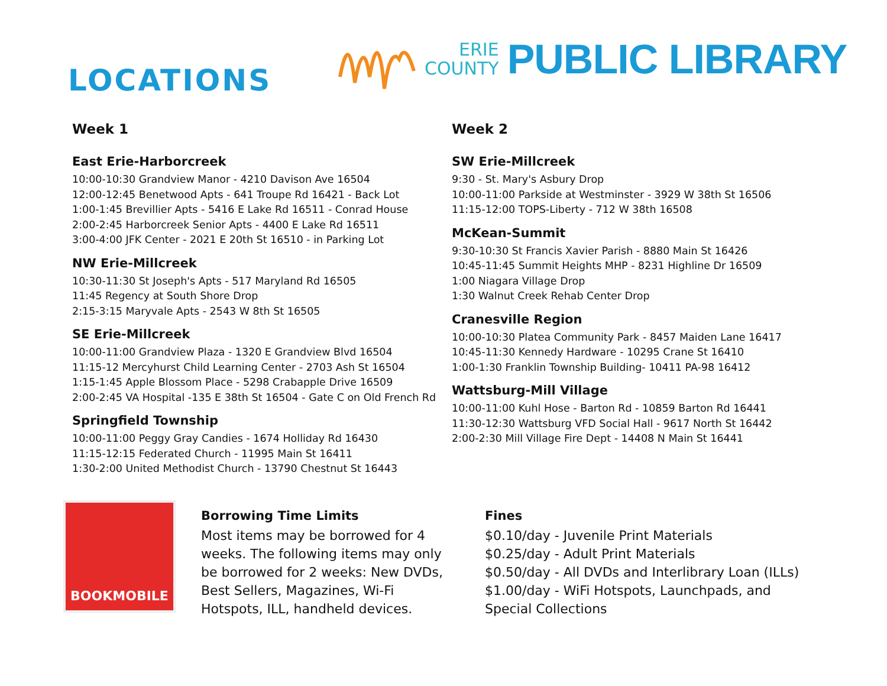LOCATIONS
ERIE
COUNTY
PUBLIC LIBRARY
Week 1
East Erie-Harborcreek
10:00-10:30 Grandview Manor - 4210 Davison Ave 16504
12:00-12:45 Benetwood Apts - 641 Troupe Rd 16421 - Back Lot
1:00-1:45 Brevillier Apts - 5416 E Lake Rd 16511 - Conrad House
2:00-2:45 Harborcreek Senior Apts - 4400 E Lake Rd 16511
3:00-4:00 JFK Center - 2021 E 20th St 16510 - in Parking Lot
NW Erie-Millcreek
10:30-11:30 St Joseph's Apts - 517 Maryland Rd 16505
11:45 Regency at South Shore Drop
2:15-3:15 Maryvale Apts - 2543 W 8th St 16505
SE Erie-Millcreek
10:00-11:00 Grandview Plaza - 1320 E Grandview Blvd 16504
11:15-12 Mercyhurst Child Learning Center - 2703 Ash St 16504
1:15-1:45 Apple Blossom Place - 5298 Crabapple Drive 16509
2:00-2:45 VA Hospital -135 E 38th St 16504 - Gate C on Old French Rd
Springfield Township
10:00-11:00 Peggy Gray Candies - 1674 Holliday Rd 16430
11:15-12:15 Federated Church - 11995 Main St 16411
1:30-2:00 United Methodist Church - 13790 Chestnut St 16443
Week 2
SW Erie-Millcreek
9:30 - St. Mary's Asbury Drop
10:00-11:00 Parkside at Westminster - 3929 W 38th St 16506
11:15-12:00 TOPS-Liberty - 712 W 38th 16508
McKean-Summit
9:30-10:30 St Francis Xavier Parish - 8880 Main St 16426
10:45-11:45 Summit Heights MHP - 8231 Highline Dr 16509
1:00 Niagara Village Drop
1:30 Walnut Creek Rehab Center Drop
Cranesville Region
10:00-10:30 Platea Community Park - 8457 Maiden Lane 16417
10:45-11:30 Kennedy Hardware - 10295 Crane St 16410
1:00-1:30 Franklin Township Building- 10411 PA-98 16412
Wattsburg-Mill Village
10:00-11:00 Kuhl Hose - Barton Rd - 10859 Barton Rd 16441
11:30-12:30 Wattsburg VFD Social Hall - 9617 North St 16442
2:00-2:30 Mill Village Fire Dept - 14408 N Main St 16441
BOOKMOBILE
Borrowing Time Limits
Most items may be borrowed for 4 weeks. The following items may only be borrowed for 2 weeks: New DVDs, Best Sellers, Magazines, Wi-Fi Hotspots, ILL, handheld devices.
Fines
$0.10/day - Juvenile Print Materials
$0.25/day - Adult Print Materials
$0.50/day - All DVDs and Interlibrary Loan (ILLs)
$1.00/day - WiFi Hotspots, Launchpads, and Special Collections